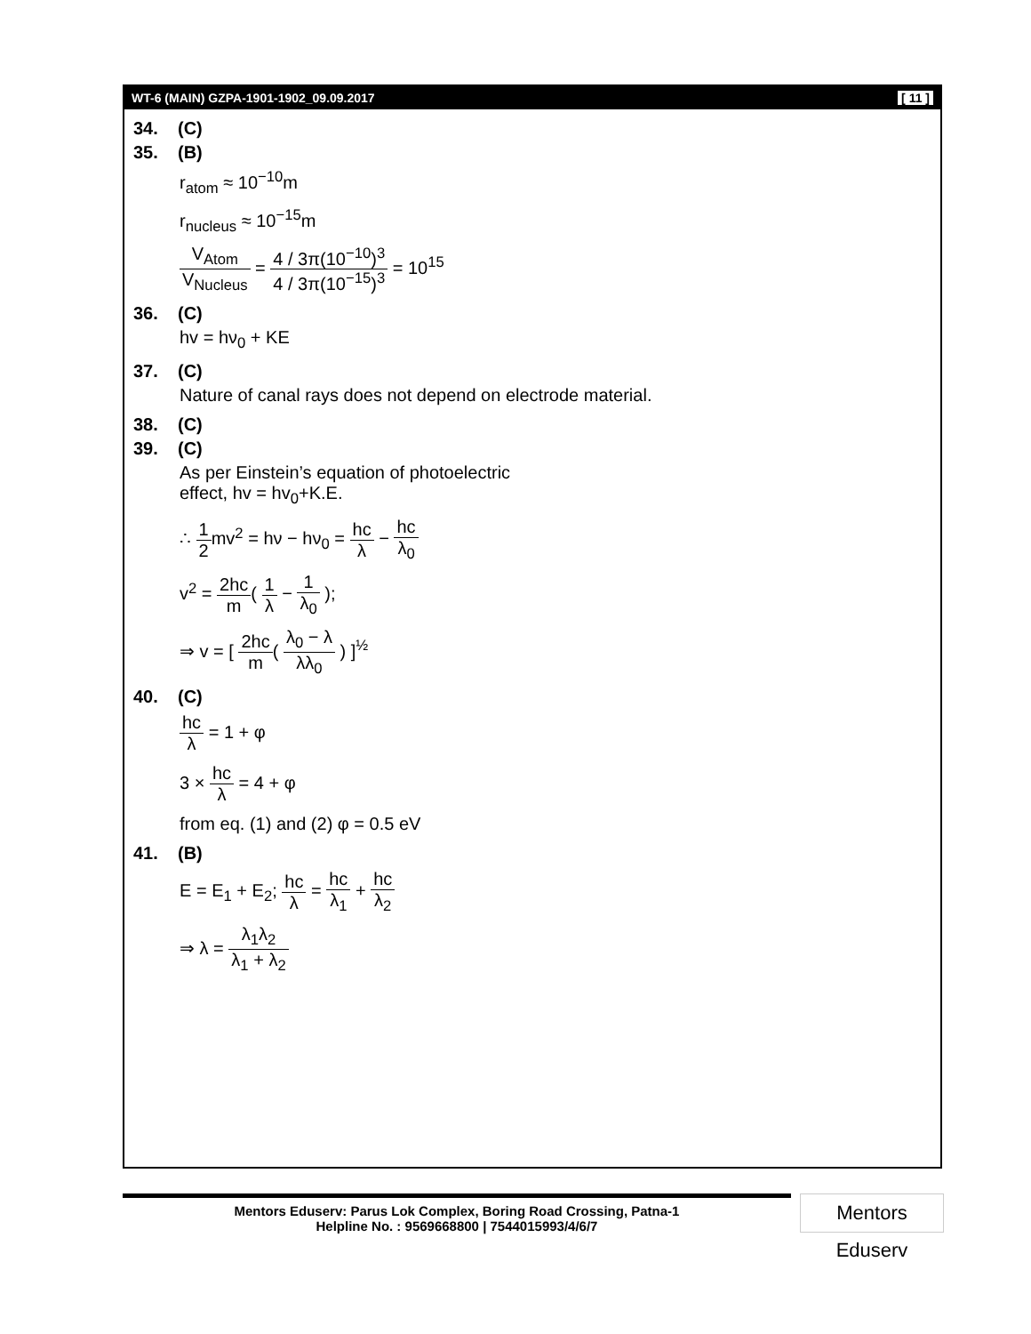WT-6 (MAIN) GZPA-1901-1902_09.09.2017 [ 11 ]
34. (C)
35. (B)
r<sub>atom</sub> ≈ 10<sup>−10</sup>m
r<sub>nucleus</sub> ≈ 10<sup>−15</sup>m
V<sub>Atom</sub> V<sub>Nucleus</sub> = 4 / 3π(10<sup>−10</sup>)<sup>3</sup> 4 / 3π(10<sup>−15</sup>)<sup>3</sup> = 10<sup>15</sup>
36. (C)
hv = hν<sub>0</sub> + KE
37. (C)
Nature of canal rays does not depend on electrode material.
38. (C)
39. (C)
As per Einstein’s equation of photoelectric
effect, hv = hv<sub>0</sub>+K.E.
∴ 1 2mv<sup>2</sup> = hν − hν<sub>0</sub> = hc λ − hc λ<sub>0</sub>
v<sup>2</sup> = 2hc m( 1 λ − 1 λ<sub>0</sub> );
⇒ v = [ 2hc m( λ<sub>0</sub> − λ λλ<sub>0</sub> ) ]<sup>½</sup>
40. (C)
hc λ = 1 + φ
3 × hc λ = 4 + φ
from eq. (1) and (2) φ = 0.5 eV
41. (B)
E = E<sub>1</sub> + E<sub>2</sub>; hc λ = hc λ<sub>1</sub> + hc λ<sub>2</sub>
⇒ λ = λ<sub>1</sub>λ<sub>2</sub> λ<sub>1</sub> + λ<sub>2</sub>
Mentors Eduserv: Parus Lok Complex, Boring Road Crossing, Patna-1
Helpline No. : 9569668800 | 7544015993/4/6/7
Mentors Eduserv